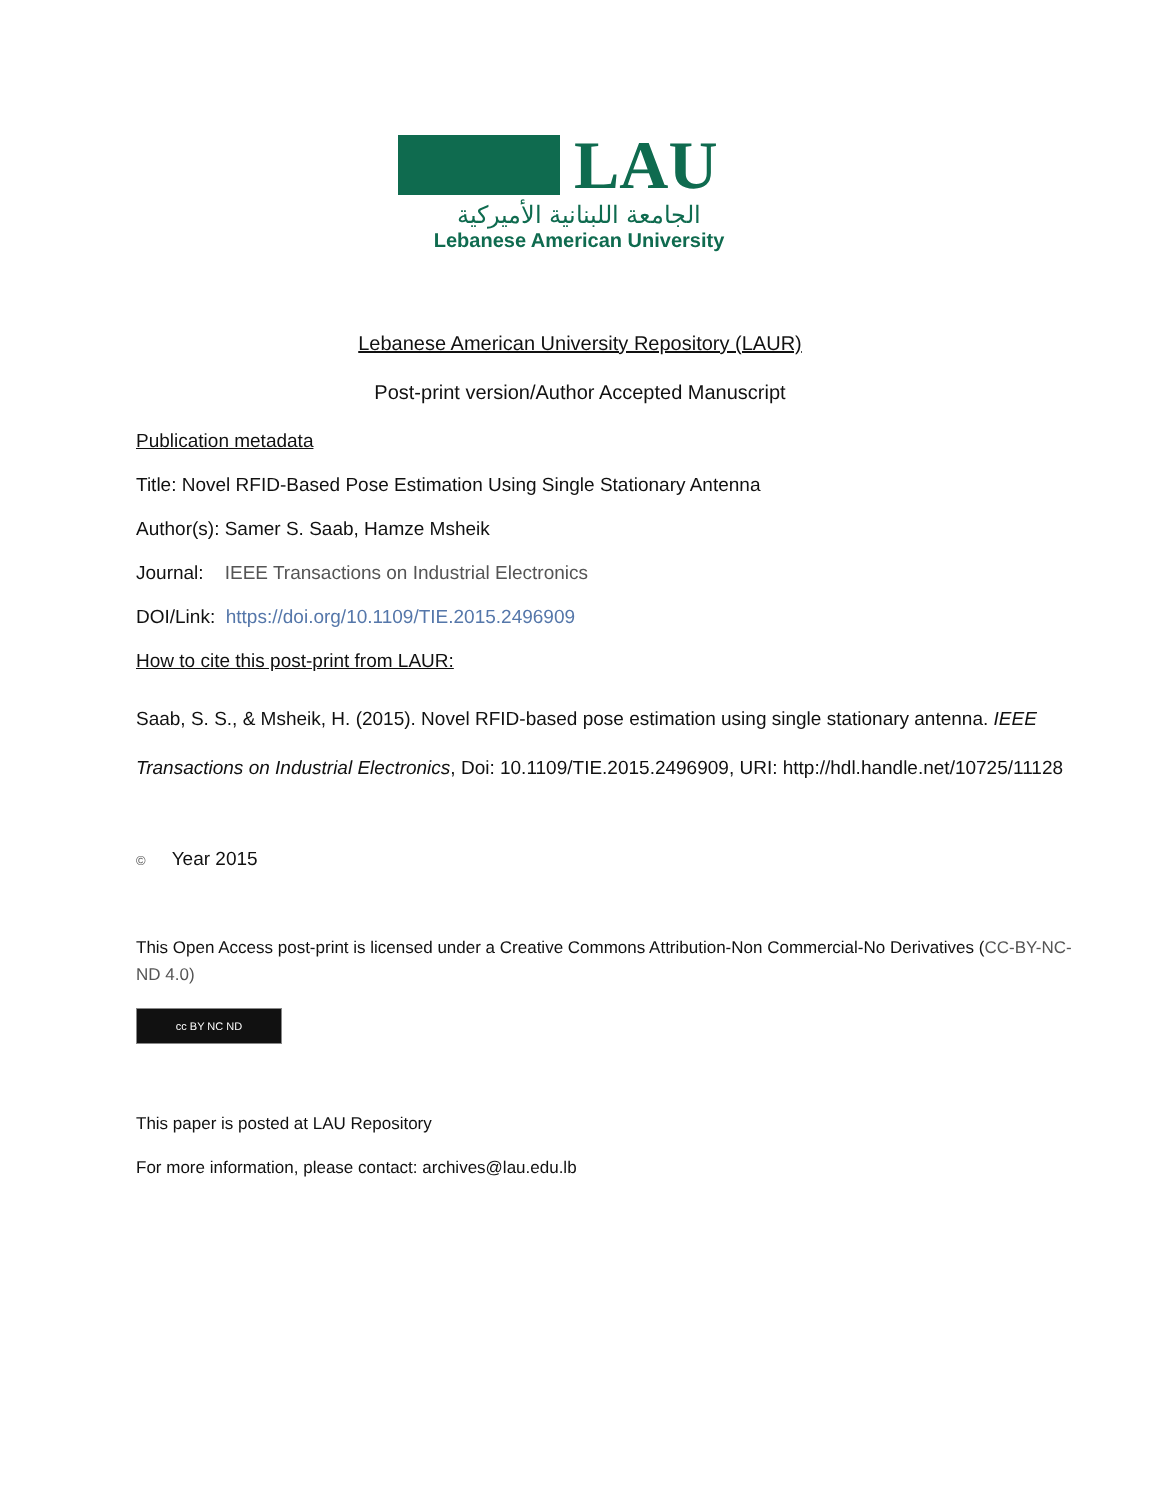LAU
الجامعة اللبنانية الأميركية
Lebanese American University
Lebanese American University Repository (LAUR)
Post-print version/Author Accepted Manuscript
Publication metadata
Title: Novel RFID-Based Pose Estimation Using Single Stationary Antenna
Author(s): Samer S. Saab, Hamze Msheik
Journal: IEEE Transactions on Industrial Electronics
DOI/Link: https://doi.org/10.1109/TIE.2015.2496909
How to cite this post-print from LAUR:
Saab, S. S., & Msheik, H. (2015). Novel RFID-based pose estimation using single stationary antenna. IEEE Transactions on Industrial Electronics, Doi: 10.1109/TIE.2015.2496909, URI: http://hdl.handle.net/10725/11128
© Year 2015
This Open Access post-print is licensed under a Creative Commons Attribution-Non Commercial-No Derivatives (CC-BY-NC-ND 4.0)
cc BY NC ND
This paper is posted at LAU Repository
For more information, please contact: archives@lau.edu.lb